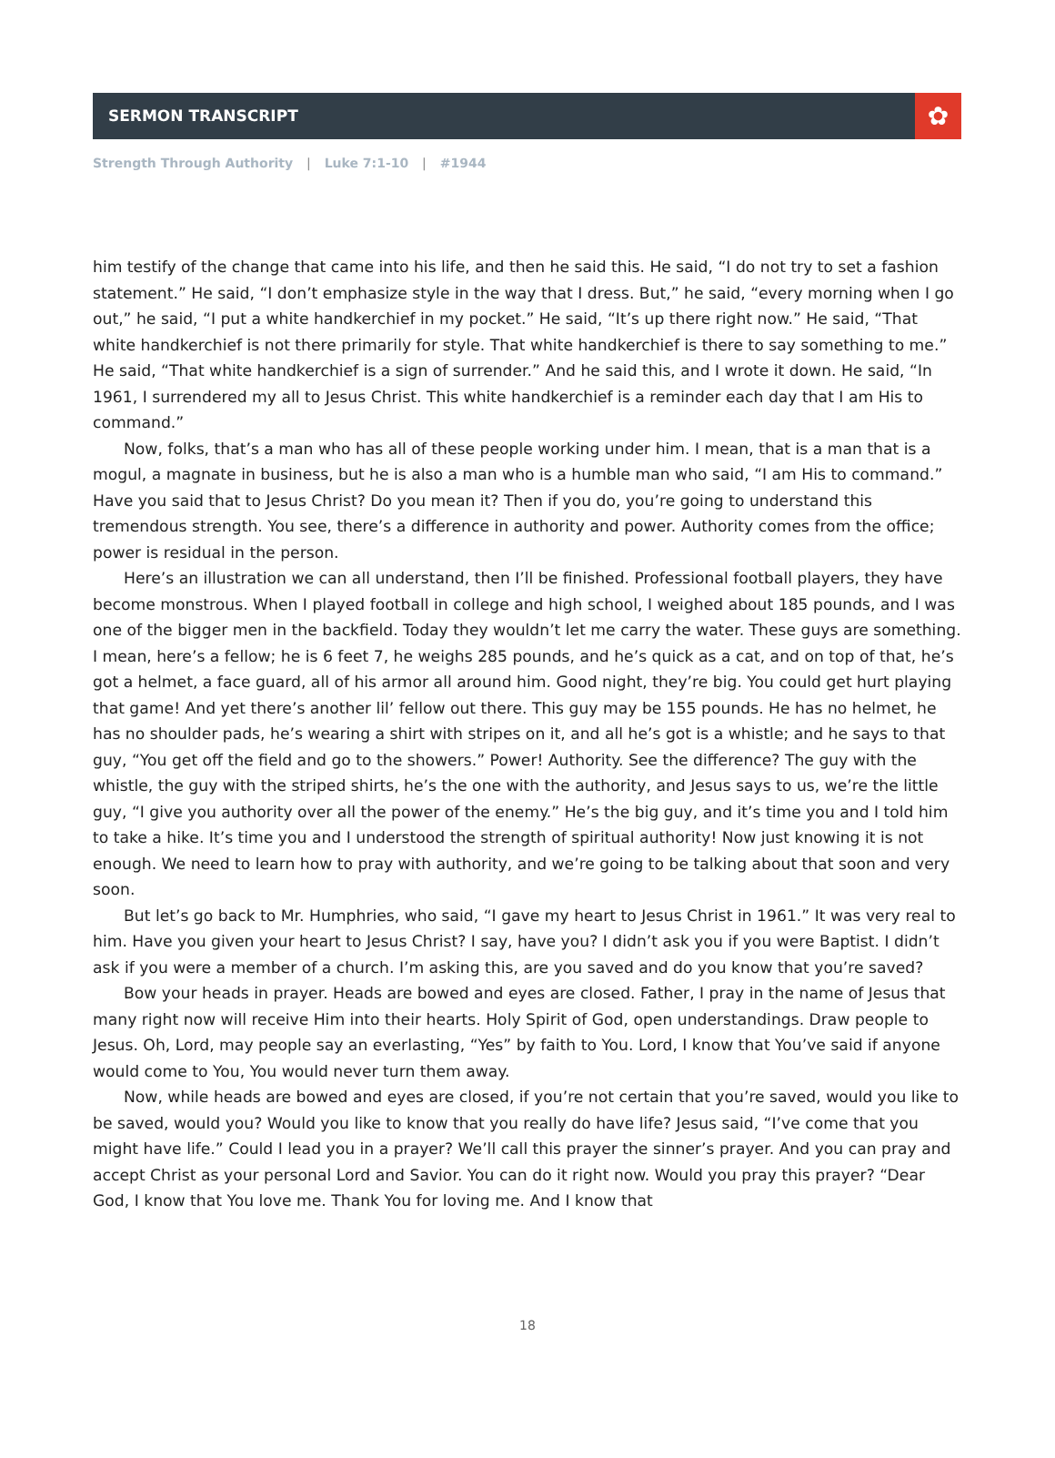SERMON TRANSCRIPT
✿
Strength Through Authority | Luke 7:1-10 | #1944
him testify of the change that came into his life, and then he said this. He said, “I do not try to set a fashion statement.” He said, “I don’t emphasize style in the way that I dress. But,” he said, “every morning when I go out,” he said, “I put a white handkerchief in my pocket.” He said, “It’s up there right now.” He said, “That white handkerchief is not there primarily for style. That white handkerchief is there to say something to me.” He said, “That white handkerchief is a sign of surrender.” And he said this, and I wrote it down. He said, “In 1961, I surrendered my all to Jesus Christ. This white handkerchief is a reminder each day that I am His to command.”
Now, folks, that’s a man who has all of these people working under him. I mean, that is a man that is a mogul, a magnate in business, but he is also a man who is a humble man who said, “I am His to command.” Have you said that to Jesus Christ? Do you mean it? Then if you do, you’re going to understand this tremendous strength. You see, there’s a difference in authority and power. Authority comes from the office; power is residual in the person.
Here’s an illustration we can all understand, then I’ll be finished. Professional football players, they have become monstrous. When I played football in college and high school, I weighed about 185 pounds, and I was one of the bigger men in the backfield. Today they wouldn’t let me carry the water. These guys are something. I mean, here’s a fellow; he is 6 feet 7, he weighs 285 pounds, and he’s quick as a cat, and on top of that, he’s got a helmet, a face guard, all of his armor all around him. Good night, they’re big. You could get hurt playing that game! And yet there’s another lil’ fellow out there. This guy may be 155 pounds. He has no helmet, he has no shoulder pads, he’s wearing a shirt with stripes on it, and all he’s got is a whistle; and he says to that guy, “You get off the field and go to the showers.” Power! Authority. See the difference? The guy with the whistle, the guy with the striped shirts, he’s the one with the authority, and Jesus says to us, we’re the little guy, “I give you authority over all the power of the enemy.” He’s the big guy, and it’s time you and I told him to take a hike. It’s time you and I understood the strength of spiritual authority! Now just knowing it is not enough. We need to learn how to pray with authority, and we’re going to be talking about that soon and very soon.
But let’s go back to Mr. Humphries, who said, “I gave my heart to Jesus Christ in 1961.” It was very real to him. Have you given your heart to Jesus Christ? I say, have you? I didn’t ask you if you were Baptist. I didn’t ask if you were a member of a church. I’m asking this, are you saved and do you know that you’re saved?
Bow your heads in prayer. Heads are bowed and eyes are closed. Father, I pray in the name of Jesus that many right now will receive Him into their hearts. Holy Spirit of God, open understandings. Draw people to Jesus. Oh, Lord, may people say an everlasting, “Yes” by faith to You. Lord, I know that You’ve said if anyone would come to You, You would never turn them away.
Now, while heads are bowed and eyes are closed, if you’re not certain that you’re saved, would you like to be saved, would you? Would you like to know that you really do have life? Jesus said, “I’ve come that you might have life.” Could I lead you in a prayer? We’ll call this prayer the sinner’s prayer. And you can pray and accept Christ as your personal Lord and Savior. You can do it right now. Would you pray this prayer? “Dear God, I know that You love me. Thank You for loving me. And I know that
18